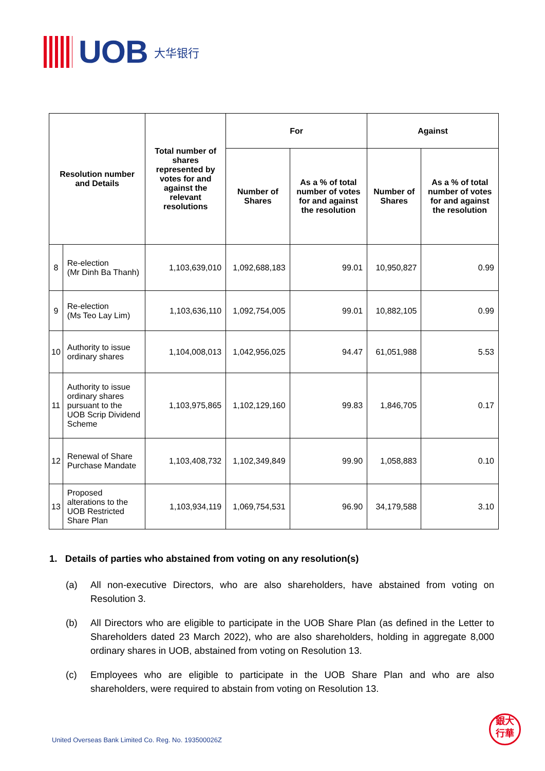UOB
大华银行
| Resolution number and Details | | Total number of shares represented by votes for and against the relevant resolutions | For | | Against | |
| --- | --- | --- | --- | --- | --- | --- |
| | | | Number of Shares | As a % of total number of votes for and against the resolution | Number of Shares | As a % of total number of votes for and against the resolution |
| 8 | Re-election (Mr Dinh Ba Thanh) | 1,103,639,010 | 1,092,688,183 | 99.01 | 10,950,827 | 0.99 |
| 9 | Re-election (Ms Teo Lay Lim) | 1,103,636,110 | 1,092,754,005 | 99.01 | 10,882,105 | 0.99 |
| 10 | Authority to issue ordinary shares | 1,104,008,013 | 1,042,956,025 | 94.47 | 61,051,988 | 5.53 |
| 11 | Authority to issue ordinary shares pursuant to the UOB Scrip Dividend Scheme | 1,103,975,865 | 1,102,129,160 | 99.83 | 1,846,705 | 0.17 |
| 12 | Renewal of Share Purchase Mandate | 1,103,408,732 | 1,102,349,849 | 99.90 | 1,058,883 | 0.10 |
| 13 | Proposed alterations to the UOB Restricted Share Plan | 1,103,934,119 | 1,069,754,531 | 96.90 | 34,179,588 | 3.10 |
1. Details of parties who abstained from voting on any resolution(s)
(a) All non-executive Directors, who are also shareholders, have abstained from voting on Resolution 3.
(b) All Directors who are eligible to participate in the UOB Share Plan (as defined in the Letter to Shareholders dated 23 March 2022), who are also shareholders, holding in aggregate 8,000 ordinary shares in UOB, abstained from voting on Resolution 13.
(c) Employees who are eligible to participate in the UOB Share Plan and who are also shareholders, were required to abstain from voting on Resolution 13.
United Overseas Bank Limited Co. Reg. No. 193500026Z
銀大
行華